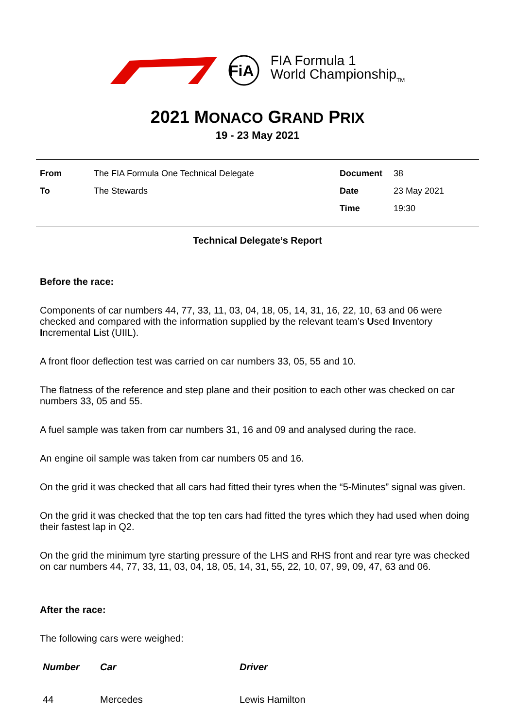FiA
FIA Formula 1
World Championship<sub>TM</sub>
2021 MONACO GRAND PRIX
19 - 23 May 2021
| From | The FIA Formula One Technical Delegate | Document | 38 |
| To | The Stewards | Date | 23 May 2021 |
| | | Time | 19:30 |
Technical Delegate’s Report
Before the race:
Components of car numbers 44, 77, 33, 11, 03, 04, 18, 05, 14, 31, 16, 22, 10, 63 and 06 were checked and compared with the information supplied by the relevant team’s Used Inventory Incremental List (UIIL).
A front floor deflection test was carried on car numbers 33, 05, 55 and 10.
The flatness of the reference and step plane and their position to each other was checked on car numbers 33, 05 and 55.
A fuel sample was taken from car numbers 31, 16 and 09 and analysed during the race.
An engine oil sample was taken from car numbers 05 and 16.
On the grid it was checked that all cars had fitted their tyres when the “5-Minutes” signal was given.
On the grid it was checked that the top ten cars had fitted the tyres which they had used when doing their fastest lap in Q2.
On the grid the minimum tyre starting pressure of the LHS and RHS front and rear tyre was checked on car numbers 44, 77, 33, 11, 03, 04, 18, 05, 14, 31, 55, 22, 10, 07, 99, 09, 47, 63 and 06.
After the race:
The following cars were weighed:
| Number | Car | Driver |
| --- | --- | --- |
| 44 | Mercedes | Lewis Hamilton |